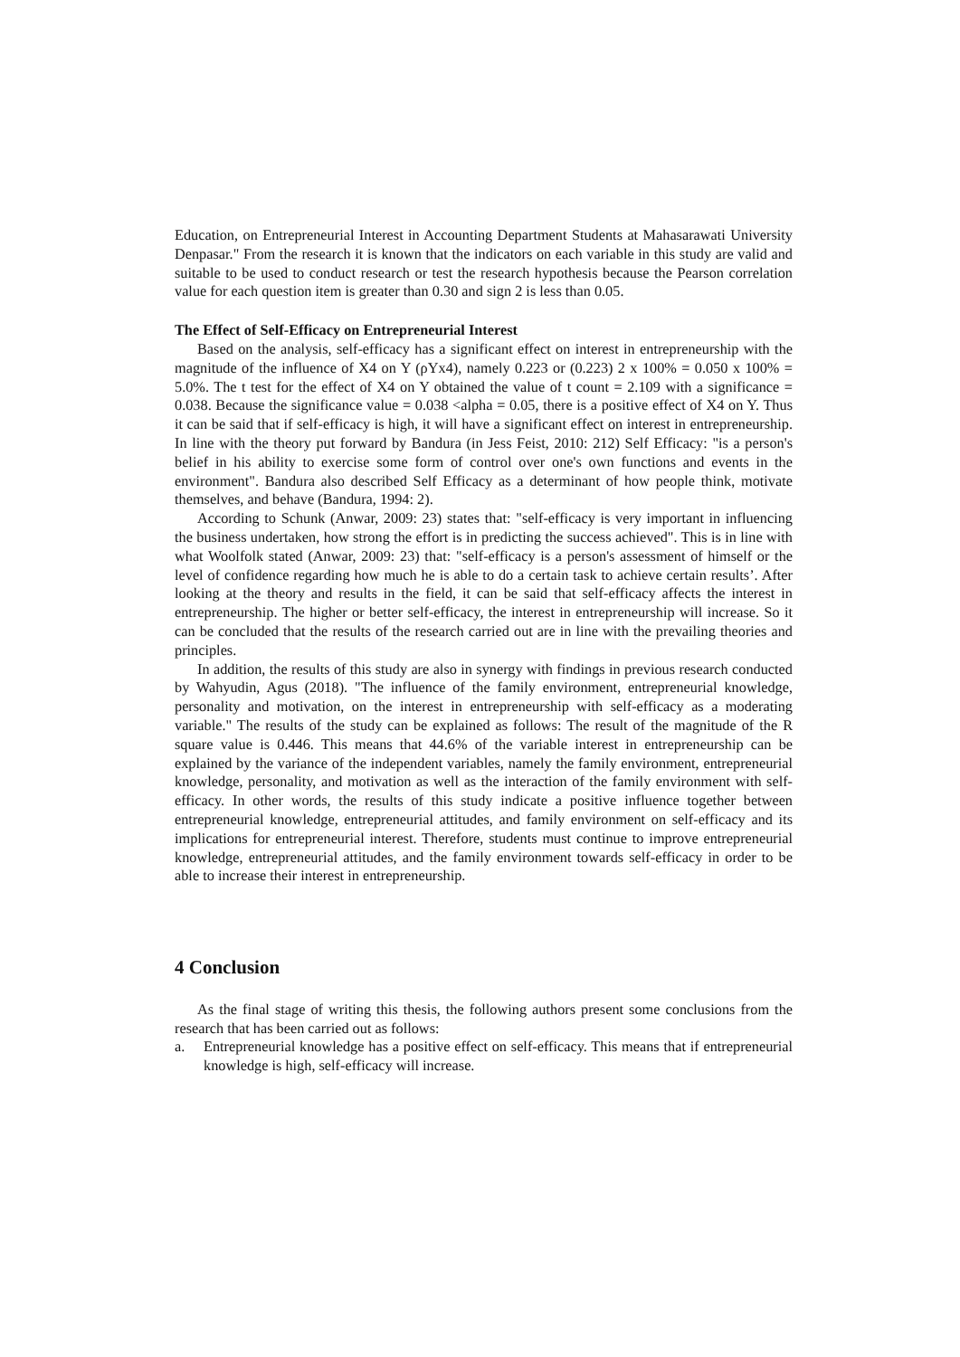Education, on Entrepreneurial Interest in Accounting Department Students at Mahasarawati University Denpasar." From the research it is known that the indicators on each variable in this study are valid and suitable to be used to conduct research or test the research hypothesis because the Pearson correlation value for each question item is greater than 0.30 and sign 2 is less than 0.05.
The Effect of Self-Efficacy on Entrepreneurial Interest
Based on the analysis, self-efficacy has a significant effect on interest in entrepreneurship with the magnitude of the influence of X4 on Y (ρYx4), namely 0.223 or (0.223) 2 x 100% = 0.050 x 100% = 5.0%. The t test for the effect of X4 on Y obtained the value of t count = 2.109 with a significance = 0.038. Because the significance value = 0.038 <alpha = 0.05, there is a positive effect of X4 on Y. Thus it can be said that if self-efficacy is high, it will have a significant effect on interest in entrepreneurship. In line with the theory put forward by Bandura (in Jess Feist, 2010: 212) Self Efficacy: "is a person's belief in his ability to exercise some form of control over one's own functions and events in the environment". Bandura also described Self Efficacy as a determinant of how people think, motivate themselves, and behave (Bandura, 1994: 2).
According to Schunk (Anwar, 2009: 23) states that: "self-efficacy is very important in influencing the business undertaken, how strong the effort is in predicting the success achieved". This is in line with what Woolfolk stated (Anwar, 2009: 23) that: "self-efficacy is a person's assessment of himself or the level of confidence regarding how much he is able to do a certain task to achieve certain results’. After looking at the theory and results in the field, it can be said that self-efficacy affects the interest in entrepreneurship. The higher or better self-efficacy, the interest in entrepreneurship will increase. So it can be concluded that the results of the research carried out are in line with the prevailing theories and principles.
In addition, the results of this study are also in synergy with findings in previous research conducted by Wahyudin, Agus (2018). "The influence of the family environment, entrepreneurial knowledge, personality and motivation, on the interest in entrepreneurship with self-efficacy as a moderating variable." The results of the study can be explained as follows: The result of the magnitude of the R square value is 0.446. This means that 44.6% of the variable interest in entrepreneurship can be explained by the variance of the independent variables, namely the family environment, entrepreneurial knowledge, personality, and motivation as well as the interaction of the family environment with self-efficacy. In other words, the results of this study indicate a positive influence together between entrepreneurial knowledge, entrepreneurial attitudes, and family environment on self-efficacy and its implications for entrepreneurial interest. Therefore, students must continue to improve entrepreneurial knowledge, entrepreneurial attitudes, and the family environment towards self-efficacy in order to be able to increase their interest in entrepreneurship.
4 Conclusion
As the final stage of writing this thesis, the following authors present some conclusions from the research that has been carried out as follows:
a. Entrepreneurial knowledge has a positive effect on self-efficacy. This means that if entrepreneurial knowledge is high, self-efficacy will increase.